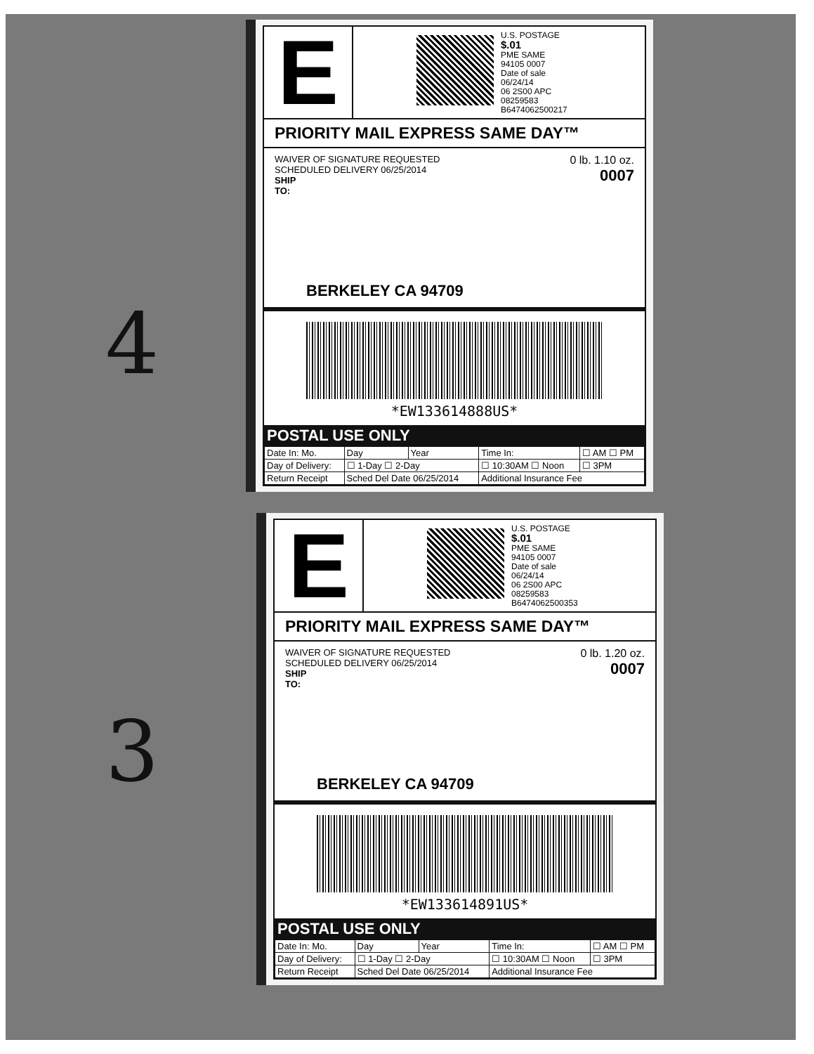4
E
U.S. POSTAGE
$.01
PME SAME
94105 0007
Date of sale
06/24/14
06 2S00 APC
08259583
B6474062500217
PRIORITY MAIL EXPRESS SAME DAY™
WAIVER OF SIGNATURE REQUESTED
SCHEDULED DELIVERY 06/25/2014
SHIP
TO:
0 lb. 1.10 oz.
0007
BERKELEY CA 94709
*EW133614888US*
POSTAL USE ONLY
| Date In: Mo. | Day | Year | Time In: | ☐ AM ☐ PM |
| Day of Delivery: | ☐ 1-Day ☐ 2-Day | | ☐ 10:30AM ☐ Noon | ☐ 3PM |
| Return Receipt | Sched Del Date 06/25/2014 | | Additional Insurance Fee | |
3
E
U.S. POSTAGE
$.01
PME SAME
94105 0007
Date of sale
06/24/14
06 2S00 APC
08259583
B6474062500353
PRIORITY MAIL EXPRESS SAME DAY™
WAIVER OF SIGNATURE REQUESTED
SCHEDULED DELIVERY 06/25/2014
SHIP
TO:
0 lb. 1.20 oz.
0007
BERKELEY CA 94709
*EW133614891US*
POSTAL USE ONLY
| Date In: Mo. | Day | Year | Time In: | ☐ AM ☐ PM |
| Day of Delivery: | ☐ 1-Day ☐ 2-Day | | ☐ 10:30AM ☐ Noon | ☐ 3PM |
| Return Receipt | Sched Del Date 06/25/2014 | | Additional Insurance Fee | |